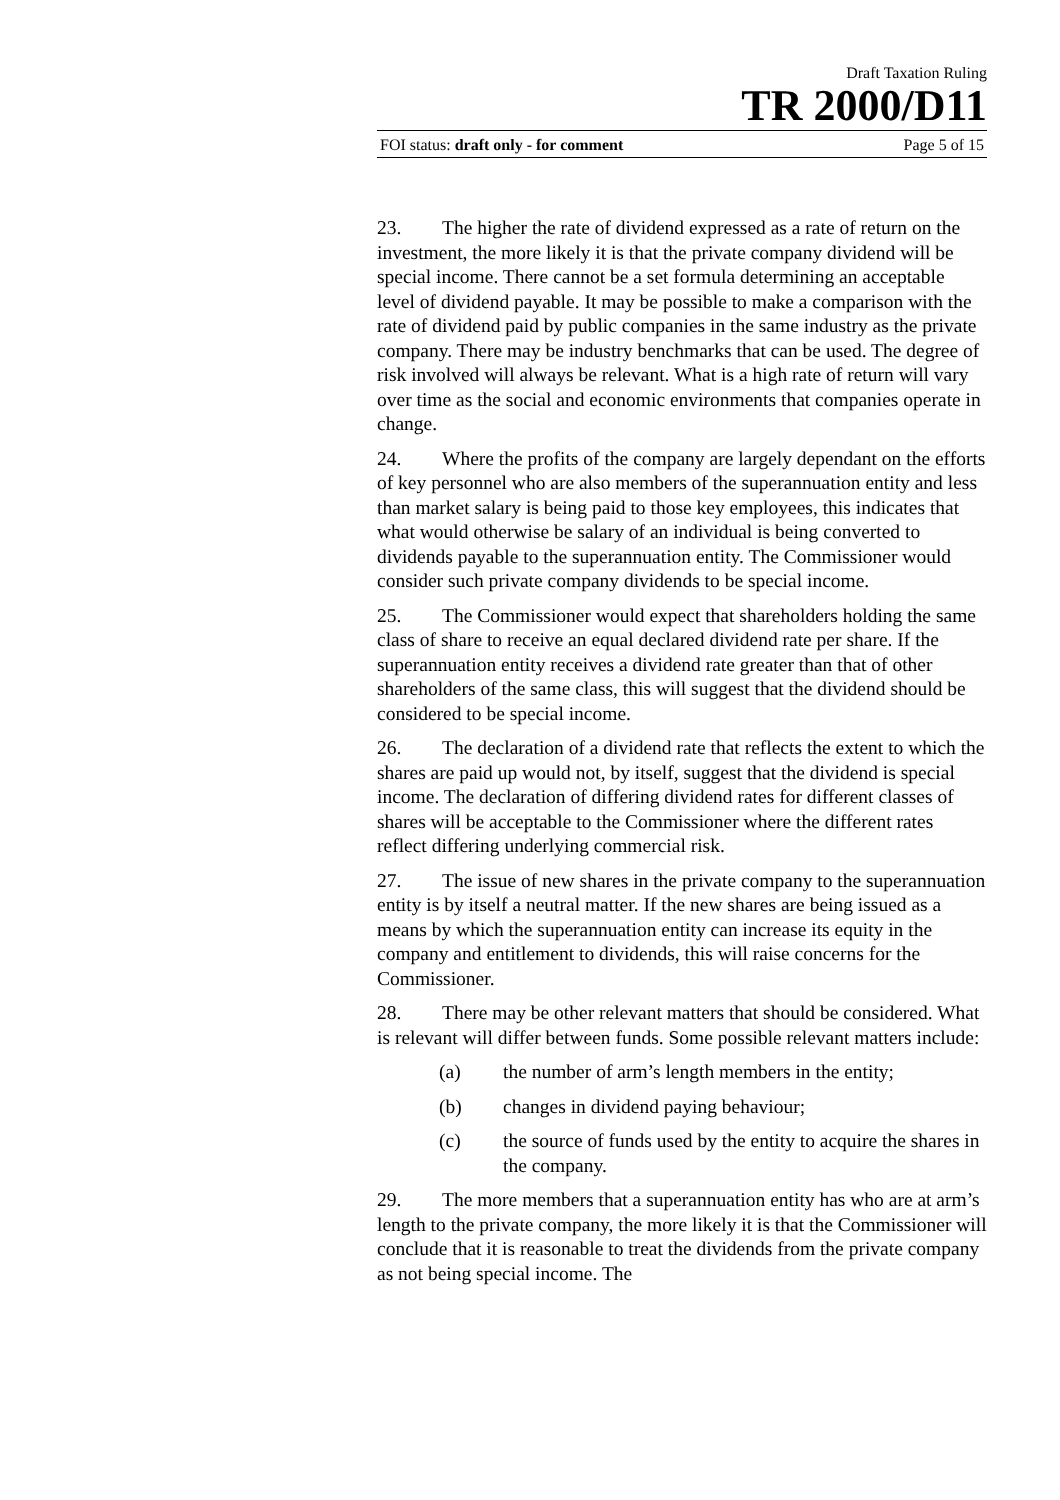Draft Taxation Ruling
TR 2000/D11
FOI status: draft only - for comment Page 5 of 15
23. The higher the rate of dividend expressed as a rate of return on the investment, the more likely it is that the private company dividend will be special income. There cannot be a set formula determining an acceptable level of dividend payable. It may be possible to make a comparison with the rate of dividend paid by public companies in the same industry as the private company. There may be industry benchmarks that can be used. The degree of risk involved will always be relevant. What is a high rate of return will vary over time as the social and economic environments that companies operate in change.
24. Where the profits of the company are largely dependant on the efforts of key personnel who are also members of the superannuation entity and less than market salary is being paid to those key employees, this indicates that what would otherwise be salary of an individual is being converted to dividends payable to the superannuation entity. The Commissioner would consider such private company dividends to be special income.
25. The Commissioner would expect that shareholders holding the same class of share to receive an equal declared dividend rate per share. If the superannuation entity receives a dividend rate greater than that of other shareholders of the same class, this will suggest that the dividend should be considered to be special income.
26. The declaration of a dividend rate that reflects the extent to which the shares are paid up would not, by itself, suggest that the dividend is special income. The declaration of differing dividend rates for different classes of shares will be acceptable to the Commissioner where the different rates reflect differing underlying commercial risk.
27. The issue of new shares in the private company to the superannuation entity is by itself a neutral matter. If the new shares are being issued as a means by which the superannuation entity can increase its equity in the company and entitlement to dividends, this will raise concerns for the Commissioner.
28. There may be other relevant matters that should be considered. What is relevant will differ between funds. Some possible relevant matters include:
(a) the number of arm’s length members in the entity;
(b) changes in dividend paying behaviour;
(c) the source of funds used by the entity to acquire the shares in the company.
29. The more members that a superannuation entity has who are at arm’s length to the private company, the more likely it is that the Commissioner will conclude that it is reasonable to treat the dividends from the private company as not being special income. The